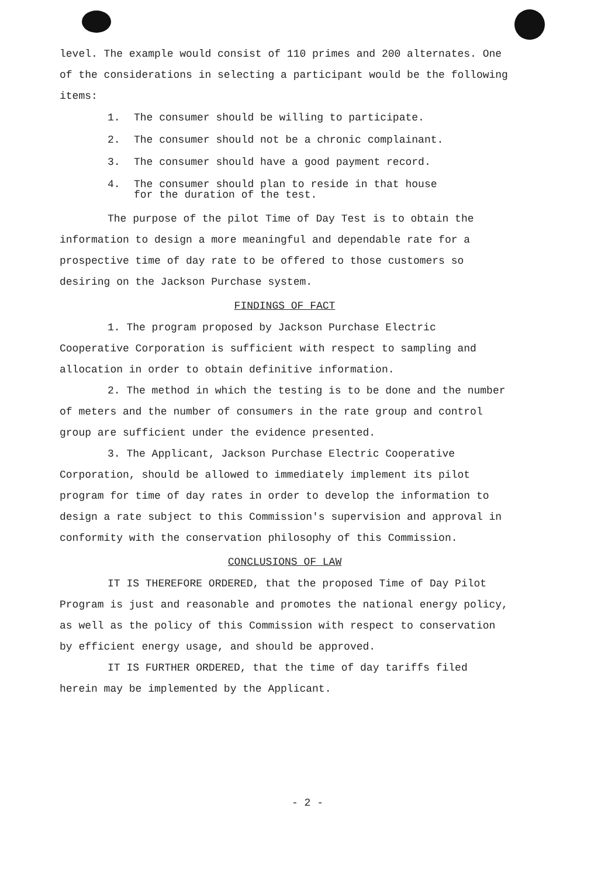level. The example would consist of 110 primes and 200 alternates. One of the considerations in selecting a participant would be the following items:
1. The consumer should be willing to participate.
2. The consumer should not be a chronic complainant.
3. The consumer should have a good payment record.
4. The consumer should plan to reside in that house
for the duration of the test.
The purpose of the pilot Time of Day Test is to obtain the information to design a more meaningful and dependable rate for a prospective time of day rate to be offered to those customers so desiring on the Jackson Purchase system.
FINDINGS OF FACT
1. The program proposed by Jackson Purchase Electric Cooperative Corporation is sufficient with respect to sampling and allocation in order to obtain definitive information.
2. The method in which the testing is to be done and the number of meters and the number of consumers in the rate group and control group are sufficient under the evidence presented.
3. The Applicant, Jackson Purchase Electric Cooperative Corporation, should be allowed to immediately implement its pilot program for time of day rates in order to develop the information to design a rate subject to this Commission's supervision and approval in conformity with the conservation philosophy of this Commission.
CONCLUSIONS OF LAW
IT IS THEREFORE ORDERED, that the proposed Time of Day Pilot Program is just and reasonable and promotes the national energy policy, as well as the policy of this Commission with respect to conservation by efficient energy usage, and should be approved.
IT IS FURTHER ORDERED, that the time of day tariffs filed herein may be implemented by the Applicant.
- 2 -